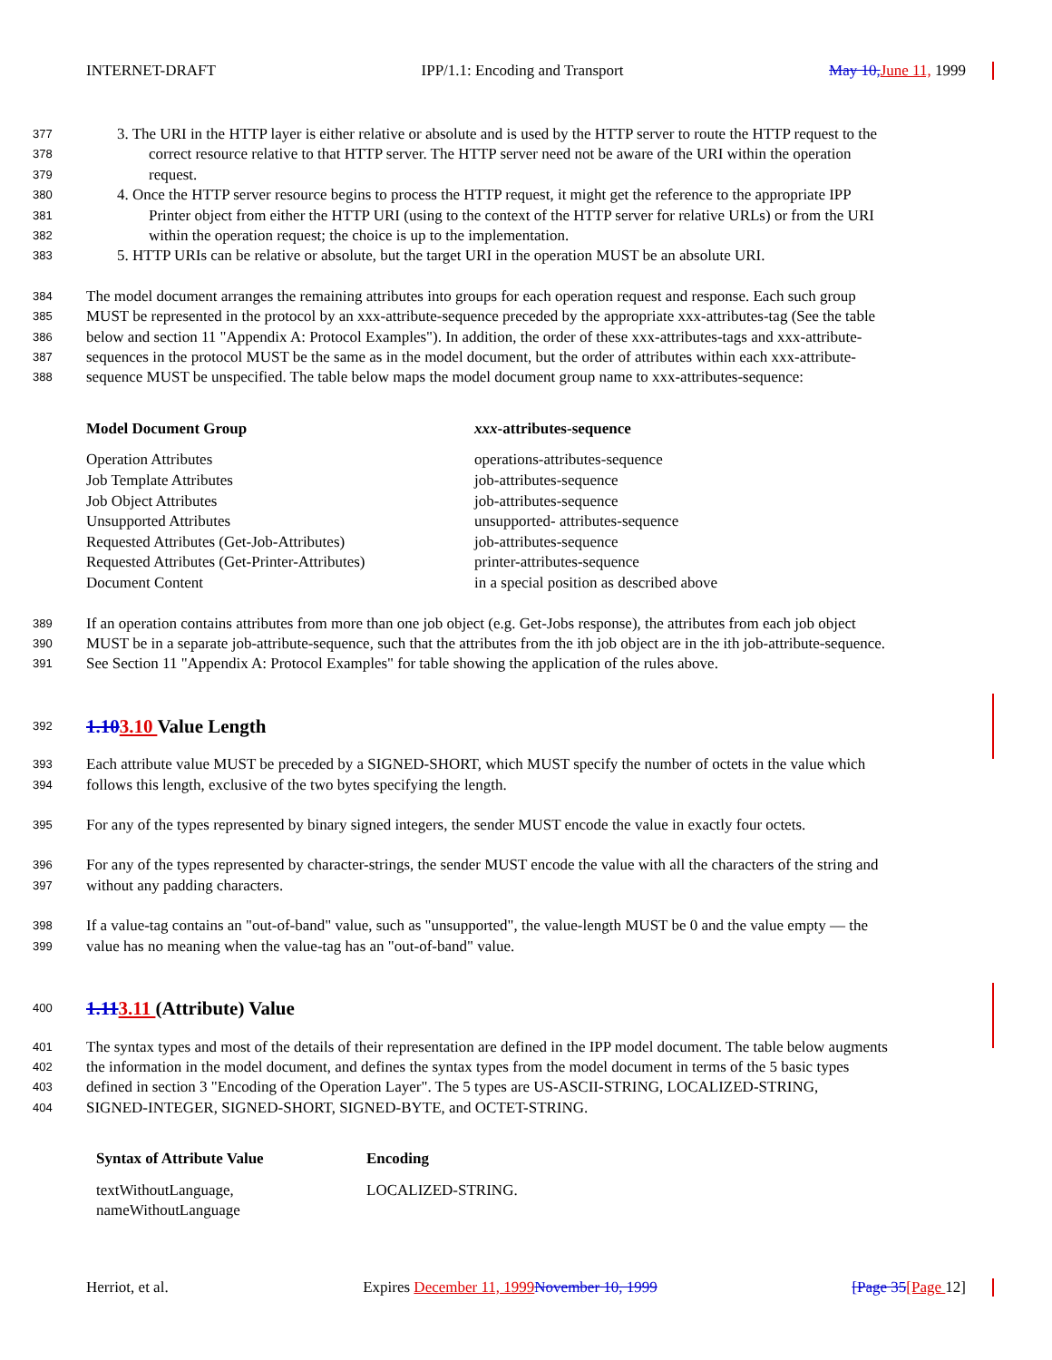INTERNET-DRAFT IPP/1.1: Encoding and Transport May 10, June 11, 1999
377 3. The URI in the HTTP layer is either relative or absolute and is used by the HTTP server to route the HTTP request to the
378 correct resource relative to that HTTP server. The HTTP server need not be aware of the URI within the operation
379 request.
380 4. Once the HTTP server resource begins to process the HTTP request, it might get the reference to the appropriate IPP
381 Printer object from either the HTTP URI (using to the context of the HTTP server for relative URLs) or from the URI
382 within the operation request; the choice is up to the implementation.
383 5. HTTP URIs can be relative or absolute, but the target URI in the operation MUST be an absolute URI.
384 The model document arranges the remaining attributes into groups for each operation request and response. Each such group
385 MUST be represented in the protocol by an xxx-attribute-sequence preceded by the appropriate xxx-attributes-tag (See the table
386 below and section 11 "Appendix A: Protocol Examples"). In addition, the order of these xxx-attributes-tags and xxx-attribute-
387 sequences in the protocol MUST be the same as in the model document, but the order of attributes within each xxx-attribute-
388 sequence MUST be unspecified. The table below maps the model document group name to xxx-attributes-sequence:
| Model Document Group | xxx -attributes-sequence |
| --- | --- |
| Operation Attributes | operations-attributes-sequence |
| Job Template Attributes | job-attributes-sequence |
| Job Object Attributes | job-attributes-sequence |
| Unsupported Attributes | unsupported- attributes-sequence |
| Requested Attributes (Get-Job-Attributes) | job-attributes-sequence |
| Requested Attributes (Get-Printer-Attributes) | printer-attributes-sequence |
| Document Content | in a special position as described above |
389 If an operation contains attributes from more than one job object (e.g. Get-Jobs response), the attributes from each job object
390 MUST be in a separate job-attribute-sequence, such that the attributes from the ith job object are in the ith job-attribute-sequence.
391 See Section 11 "Appendix A: Protocol Examples" for table showing the application of the rules above.
392
1.103.10 Value Length
393 Each attribute value MUST be preceded by a SIGNED-SHORT, which MUST specify the number of octets in the value which
394 follows this length, exclusive of the two bytes specifying the length.
395 For any of the types represented by binary signed integers, the sender MUST encode the value in exactly four octets.
396 For any of the types represented by character-strings, the sender MUST encode the value with all the characters of the string and
397 without any padding characters.
398 If a value-tag contains an "out-of-band" value, such as "unsupported", the value-length MUST be 0 and the value empty — the
399 value has no meaning when the value-tag has an "out-of-band" value.
400
1.113.11 (Attribute) Value
401 The syntax types and most of the details of their representation are defined in the IPP model document. The table below augments
402 the information in the model document, and defines the syntax types from the model document in terms of the 5 basic types
403 defined in section 3 "Encoding of the Operation Layer". The 5 types are US-ASCII-STRING, LOCALIZED-STRING,
404 SIGNED-INTEGER, SIGNED-SHORT, SIGNED-BYTE, and OCTET-STRING.
| Syntax of Attribute Value | Encoding |
| --- | --- |
| textWithoutLanguage, nameWithoutLanguage | LOCALIZED-STRING. |
Herriot, et al. Expires December 11, 1999 November 10, 1999 [Page 35[Page 12]